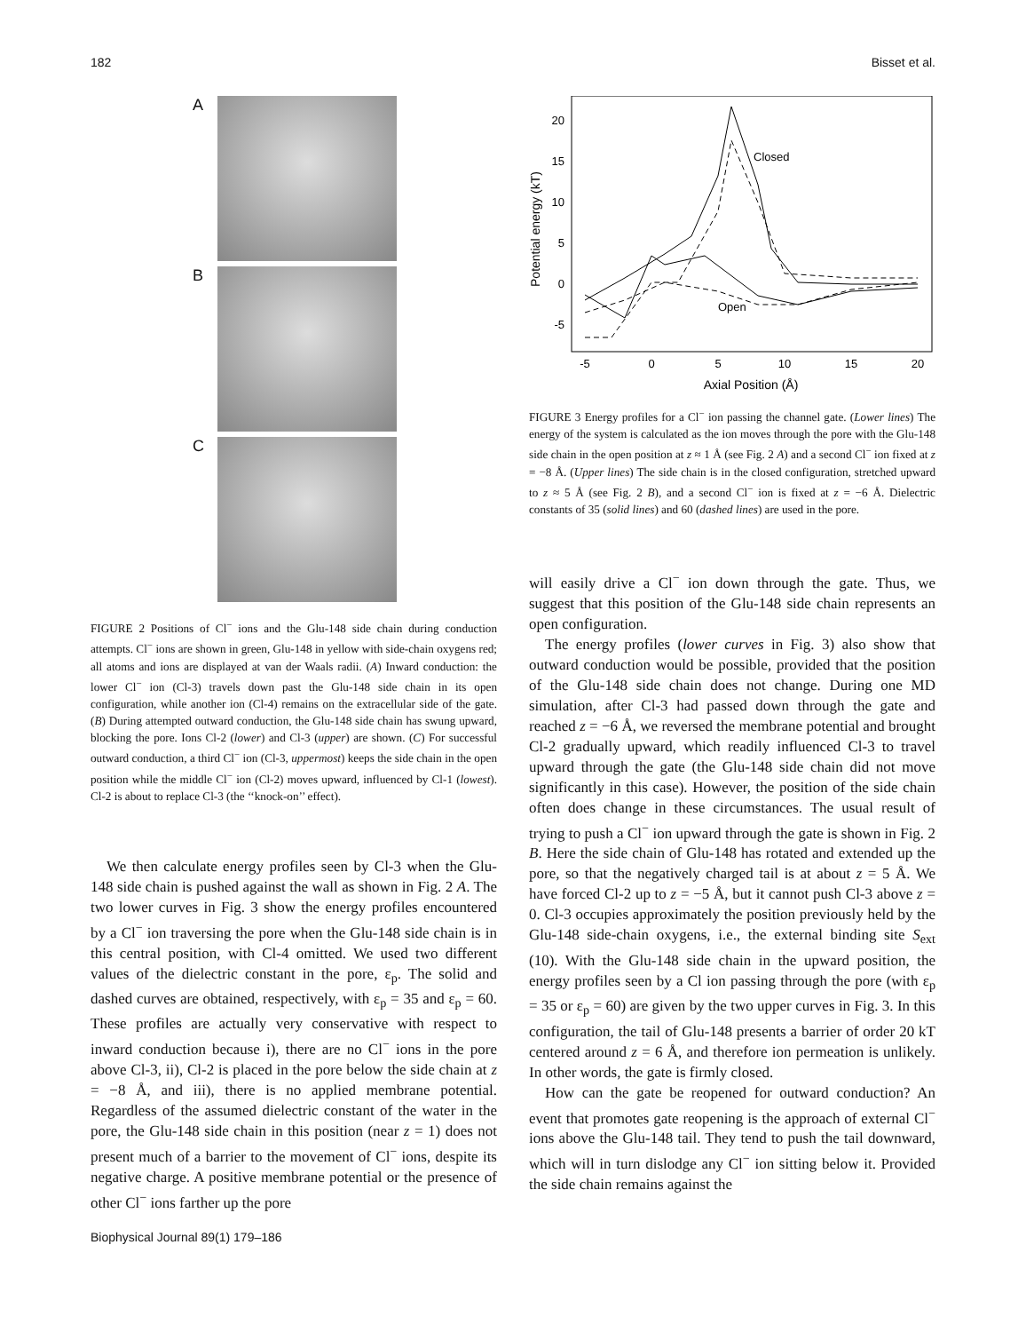182 Bisset et al.
A
B
C
FIGURE 2 Positions of Cl<sup>−</sup> ions and the Glu-148 side chain during conduction attempts. Cl<sup>−</sup> ions are shown in green, Glu-148 in yellow with side-chain oxygens red; all atoms and ions are displayed at van der Waals radii. (A) Inward conduction: the lower Cl<sup>−</sup> ion (Cl-3) travels down past the Glu-148 side chain in its open configuration, while another ion (Cl-4) remains on the extracellular side of the gate. (B) During attempted outward conduction, the Glu-148 side chain has swung upward, blocking the pore. Ions Cl-2 (lower) and Cl-3 (upper) are shown. (C) For successful outward conduction, a third Cl<sup>−</sup> ion (Cl-3, uppermost) keeps the side chain in the open position while the middle Cl<sup>−</sup> ion (Cl-2) moves upward, influenced by Cl-1 (lowest). Cl-2 is about to replace Cl-3 (the ‘‘knock-on’’ effect).
We then calculate energy profiles seen by Cl-3 when the Glu-148 side chain is pushed against the wall as shown in Fig. 2 A. The two lower curves in Fig. 3 show the energy profiles encountered by a Cl<sup>−</sup> ion traversing the pore when the Glu-148 side chain is in this central position, with Cl-4 omitted. We used two different values of the dielectric constant in the pore, ε<sub>p</sub>. The solid and dashed curves are obtained, respectively, with ε<sub>p</sub> = 35 and ε<sub>p</sub> = 60. These profiles are actually very conservative with respect to inward conduction because i), there are no Cl<sup>−</sup> ions in the pore above Cl-3, ii), Cl-2 is placed in the pore below the side chain at z = −8 Å, and iii), there is no applied membrane potential. Regardless of the assumed dielectric constant of the water in the pore, the Glu-148 side chain in this position (near z = 1) does not present much of a barrier to the movement of Cl<sup>−</sup> ions, despite its negative charge. A positive membrane potential or the presence of other Cl<sup>−</sup> ions farther up the pore
20
15
10
5
0
-5
-5
0
5
10
15
20
Axial Position (Å)
Potential energy (kT)
Closed
Open
FIGURE 3 Energy profiles for a Cl<sup>−</sup> ion passing the channel gate. (Lower lines) The energy of the system is calculated as the ion moves through the pore with the Glu-148 side chain in the open position at z ≈ 1 Å (see Fig. 2 A) and a second Cl<sup>−</sup> ion fixed at z = −8 Å. (Upper lines) The side chain is in the closed configuration, stretched upward to z ≈ 5 Å (see Fig. 2 B), and a second Cl<sup>−</sup> ion is fixed at z = −6 Å. Dielectric constants of 35 (solid lines) and 60 (dashed lines) are used in the pore.
will easily drive a Cl<sup>−</sup> ion down through the gate. Thus, we suggest that this position of the Glu-148 side chain represents an open configuration.
The energy profiles (lower curves in Fig. 3) also show that outward conduction would be possible, provided that the position of the Glu-148 side chain does not change. During one MD simulation, after Cl-3 had passed down through the gate and reached z = −6 Å, we reversed the membrane potential and brought Cl-2 gradually upward, which readily influenced Cl-3 to travel upward through the gate (the Glu-148 side chain did not move significantly in this case). However, the position of the side chain often does change in these circumstances. The usual result of trying to push a Cl<sup>−</sup> ion upward through the gate is shown in Fig. 2 B. Here the side chain of Glu-148 has rotated and extended up the pore, so that the negatively charged tail is at about z = 5 Å. We have forced Cl-2 up to z = −5 Å, but it cannot push Cl-3 above z = 0. Cl-3 occupies approximately the position previously held by the Glu-148 side-chain oxygens, i.e., the external binding site S<sub>ext</sub> (10). With the Glu-148 side chain in the upward position, the energy profiles seen by a Cl ion passing through the pore (with ε<sub>p</sub> = 35 or ε<sub>p</sub> = 60) are given by the two upper curves in Fig. 3. In this configuration, the tail of Glu-148 presents a barrier of order 20 kT centered around z = 6 Å, and therefore ion permeation is unlikely. In other words, the gate is firmly closed.
How can the gate be reopened for outward conduction? An event that promotes gate reopening is the approach of external Cl<sup>−</sup> ions above the Glu-148 tail. They tend to push the tail downward, which will in turn dislodge any Cl<sup>−</sup> ion sitting below it. Provided the side chain remains against the
Biophysical Journal 89(1) 179–186